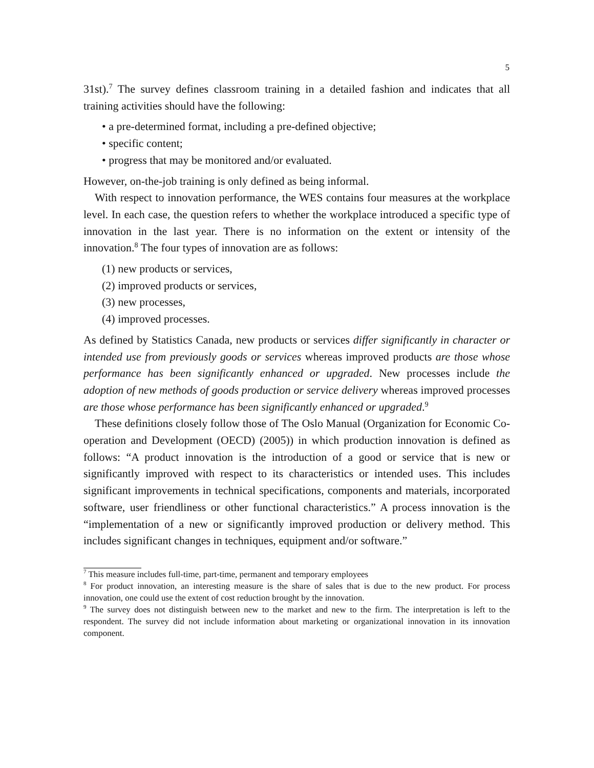5
31st).<sup>7</sup> The survey defines classroom training in a detailed fashion and indicates that all training activities should have the following:
• a pre-determined format, including a pre-defined objective;
• specific content;
• progress that may be monitored and/or evaluated.
However, on-the-job training is only defined as being informal.
With respect to innovation performance, the WES contains four measures at the workplace level. In each case, the question refers to whether the workplace introduced a specific type of innovation in the last year. There is no information on the extent or intensity of the innovation.<sup>8</sup> The four types of innovation are as follows:
(1) new products or services,
(2) improved products or services,
(3) new processes,
(4) improved processes.
As defined by Statistics Canada, new products or services differ significantly in character or intended use from previously goods or services whereas improved products are those whose performance has been significantly enhanced or upgraded. New processes include the adoption of new methods of goods production or service delivery whereas improved processes are those whose performance has been significantly enhanced or upgraded.<sup>9</sup>
These definitions closely follow those of The Oslo Manual (Organization for Economic Co-operation and Development (OECD) (2005)) in which production innovation is defined as follows: “A product innovation is the introduction of a good or service that is new or significantly improved with respect to its characteristics or intended uses. This includes significant improvements in technical specifications, components and materials, incorporated software, user friendliness or other functional characteristics.” A process innovation is the “implementation of a new or significantly improved production or delivery method. This includes significant changes in techniques, equipment and/or software.”
<sup>7</sup> This measure includes full-time, part-time, permanent and temporary employees
<sup>8</sup> For product innovation, an interesting measure is the share of sales that is due to the new product. For process innovation, one could use the extent of cost reduction brought by the innovation.
<sup>9</sup> The survey does not distinguish between new to the market and new to the firm. The interpretation is left to the respondent. The survey did not include information about marketing or organizational innovation in its innovation component.